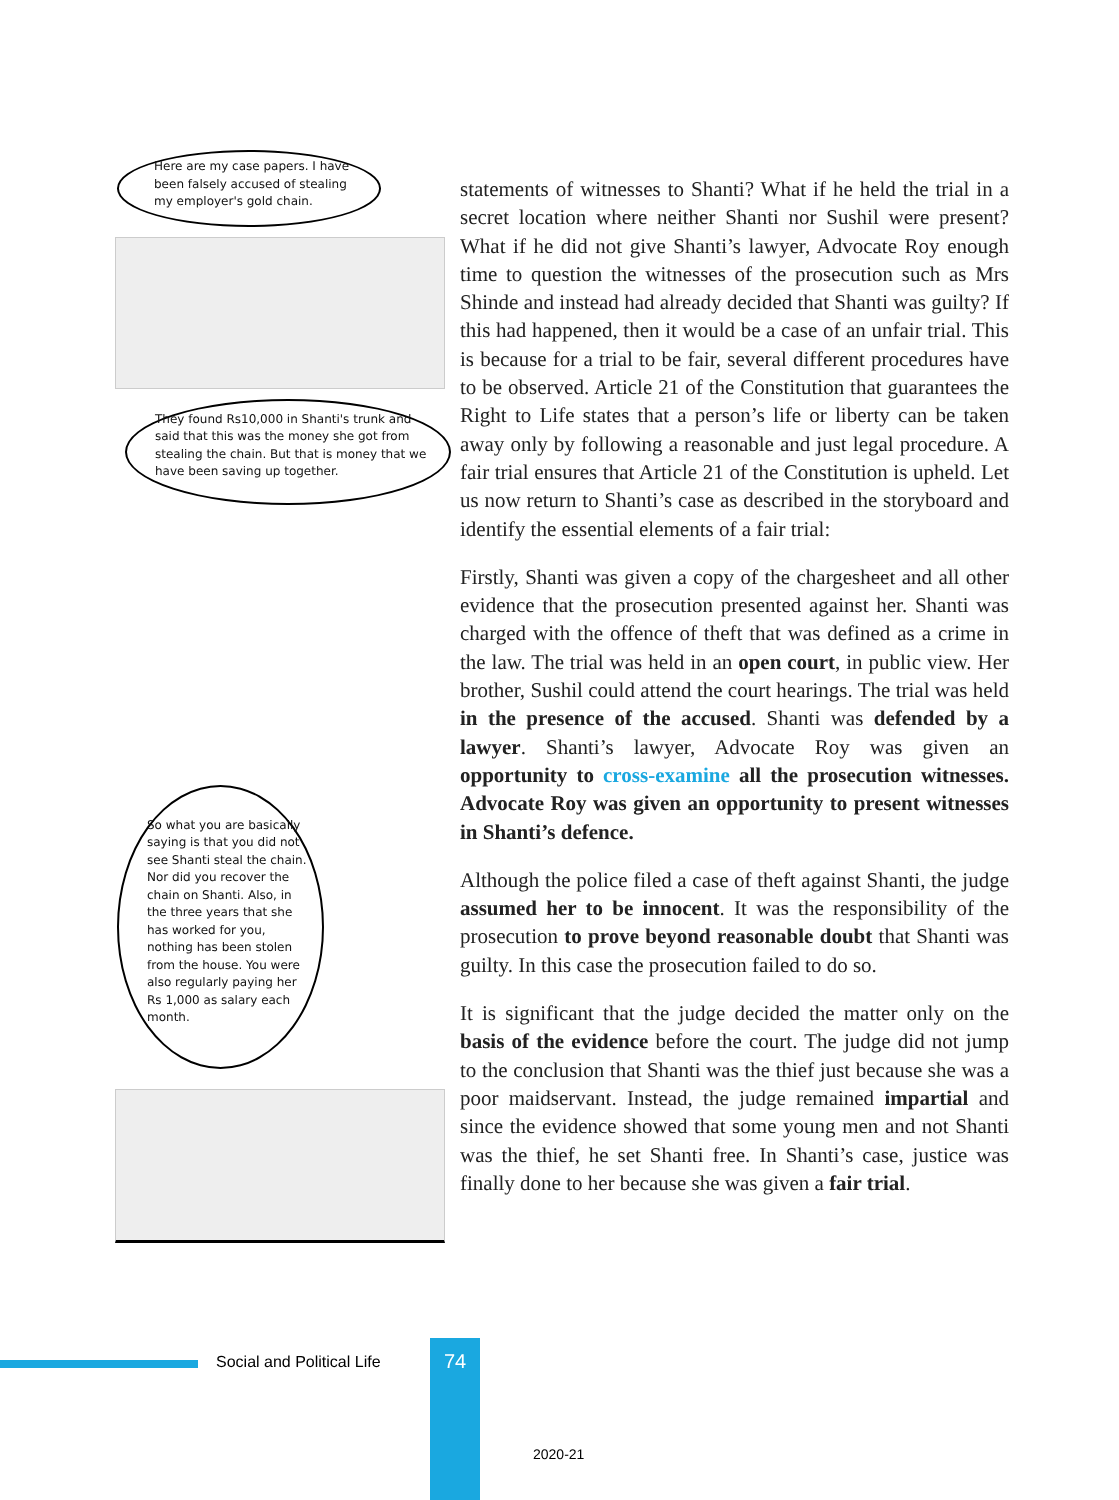Here are my case papers. I have been falsely accused of stealing my employer's gold chain.
They found Rs10,000 in Shanti's trunk and said that this was the money she got from stealing the chain. But that is money that we have been saving up together.
So what you are basically saying is that you did not see Shanti steal the chain. Nor did you recover the chain on Shanti. Also, in the three years that she has worked for you, nothing has been stolen from the house. You were also regularly paying her Rs 1,000 as salary each month.
statements of witnesses to Shanti? What if he held the trial in a secret location where neither Shanti nor Sushil were present? What if he did not give Shanti’s lawyer, Advocate Roy enough time to question the witnesses of the prosecution such as Mrs Shinde and instead had already decided that Shanti was guilty? If this had happened, then it would be a case of an unfair trial. This is because for a trial to be fair, several different procedures have to be observed. Article 21 of the Constitution that guarantees the Right to Life states that a person’s life or liberty can be taken away only by following a reasonable and just legal procedure. A fair trial ensures that Article 21 of the Constitution is upheld. Let us now return to Shanti’s case as described in the storyboard and identify the essential elements of a fair trial:
Firstly, Shanti was given a copy of the chargesheet and all other evidence that the prosecution presented against her. Shanti was charged with the offence of theft that was defined as a crime in the law. The trial was held in an open court, in public view. Her brother, Sushil could attend the court hearings. The trial was held in the presence of the accused. Shanti was defended by a lawyer. Shanti’s lawyer, Advocate Roy was given an opportunity to cross-examine all the prosecution witnesses. Advocate Roy was given an opportunity to present witnesses in Shanti’s defence.
Although the police filed a case of theft against Shanti, the judge assumed her to be innocent. It was the responsibility of the prosecution to prove beyond reasonable doubt that Shanti was guilty. In this case the prosecution failed to do so.
It is significant that the judge decided the matter only on the basis of the evidence before the court. The judge did not jump to the conclusion that Shanti was the thief just because she was a poor maidservant. Instead, the judge remained impartial and since the evidence showed that some young men and not Shanti was the thief, he set Shanti free. In Shanti’s case, justice was finally done to her because she was given a fair trial.
Social and Political Life
74
2020-21